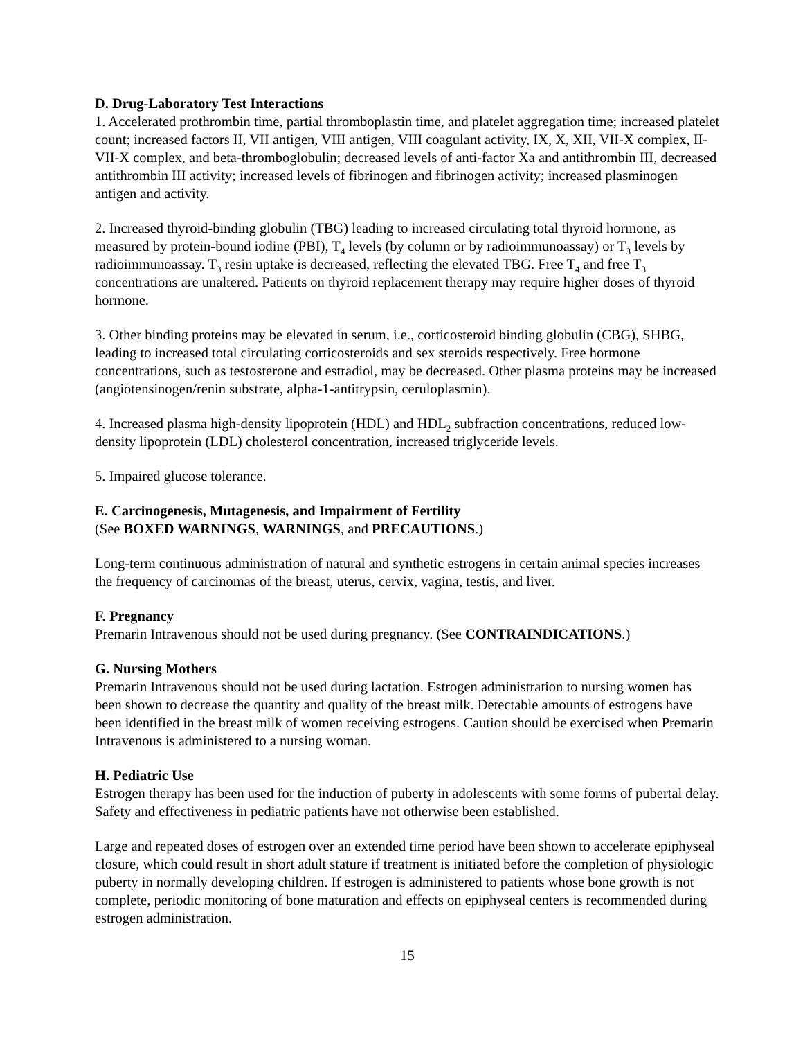D. Drug-Laboratory Test Interactions
1. Accelerated prothrombin time, partial thromboplastin time, and platelet aggregation time; increased platelet count; increased factors II, VII antigen, VIII antigen, VIII coagulant activity, IX, X, XII, VII-X complex, II-VII-X complex, and beta-thromboglobulin; decreased levels of anti-factor Xa and antithrombin III, decreased antithrombin III activity; increased levels of fibrinogen and fibrinogen activity; increased plasminogen antigen and activity.
2. Increased thyroid-binding globulin (TBG) leading to increased circulating total thyroid hormone, as measured by protein-bound iodine (PBI), T<sub>4</sub> levels (by column or by radioimmunoassay) or T<sub>3</sub> levels by radioimmunoassay. T<sub>3</sub> resin uptake is decreased, reflecting the elevated TBG. Free T<sub>4</sub> and free T<sub>3</sub> concentrations are unaltered. Patients on thyroid replacement therapy may require higher doses of thyroid hormone.
3. Other binding proteins may be elevated in serum, i.e., corticosteroid binding globulin (CBG), SHBG, leading to increased total circulating corticosteroids and sex steroids respectively. Free hormone concentrations, such as testosterone and estradiol, may be decreased. Other plasma proteins may be increased (angiotensinogen/renin substrate, alpha-1-antitrypsin, ceruloplasmin).
4. Increased plasma high-density lipoprotein (HDL) and HDL<sub>2</sub> subfraction concentrations, reduced low-density lipoprotein (LDL) cholesterol concentration, increased triglyceride levels.
5. Impaired glucose tolerance.
E. Carcinogenesis, Mutagenesis, and Impairment of Fertility
(See BOXED WARNINGS, WARNINGS, and PRECAUTIONS.)
Long-term continuous administration of natural and synthetic estrogens in certain animal species increases the frequency of carcinomas of the breast, uterus, cervix, vagina, testis, and liver.
F. Pregnancy
Premarin Intravenous should not be used during pregnancy. (See CONTRAINDICATIONS.)
G. Nursing Mothers
Premarin Intravenous should not be used during lactation. Estrogen administration to nursing women has been shown to decrease the quantity and quality of the breast milk. Detectable amounts of estrogens have been identified in the breast milk of women receiving estrogens. Caution should be exercised when Premarin Intravenous is administered to a nursing woman.
H. Pediatric Use
Estrogen therapy has been used for the induction of puberty in adolescents with some forms of pubertal delay. Safety and effectiveness in pediatric patients have not otherwise been established.
Large and repeated doses of estrogen over an extended time period have been shown to accelerate epiphyseal closure, which could result in short adult stature if treatment is initiated before the completion of physiologic puberty in normally developing children. If estrogen is administered to patients whose bone growth is not complete, periodic monitoring of bone maturation and effects on epiphyseal centers is recommended during estrogen administration.
15